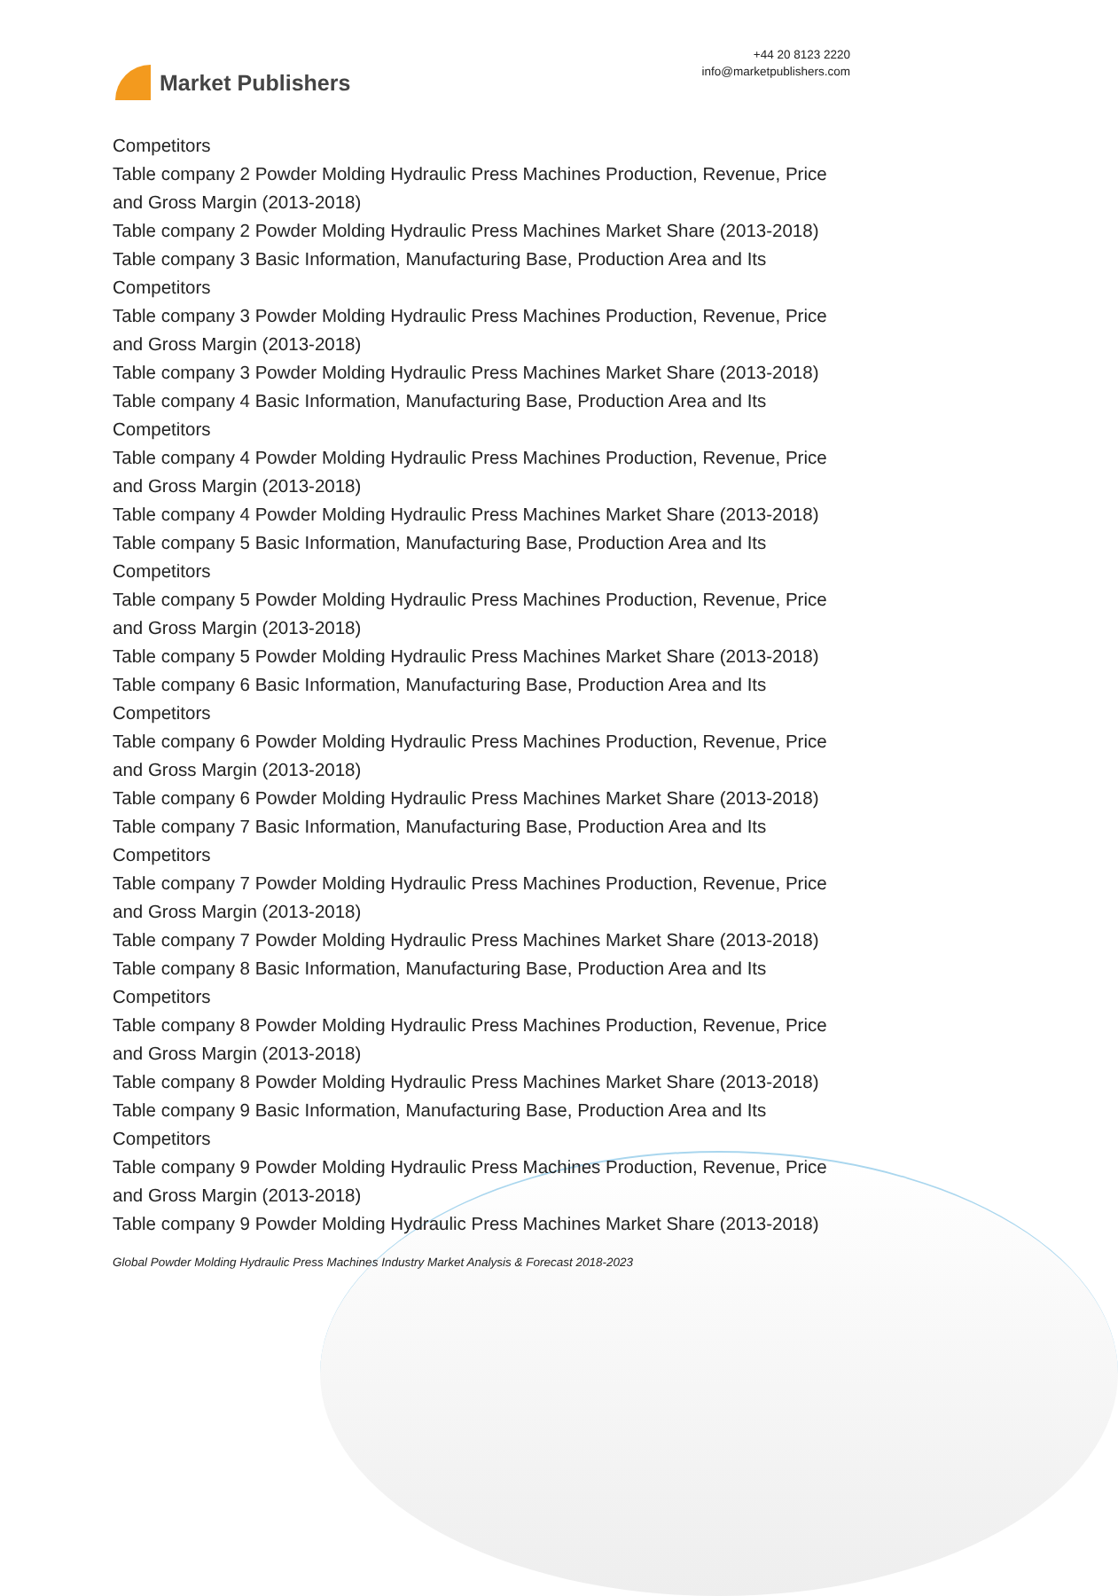Market Publishers
+44 20 8123 2220
info@marketpublishers.com
Competitors
Table company 2 Powder Molding Hydraulic Press Machines Production, Revenue, Price and Gross Margin (2013-2018)
Table company 2 Powder Molding Hydraulic Press Machines Market Share (2013-2018)
Table company 3 Basic Information, Manufacturing Base, Production Area and Its Competitors
Table company 3 Powder Molding Hydraulic Press Machines Production, Revenue, Price and Gross Margin (2013-2018)
Table company 3 Powder Molding Hydraulic Press Machines Market Share (2013-2018)
Table company 4 Basic Information, Manufacturing Base, Production Area and Its Competitors
Table company 4 Powder Molding Hydraulic Press Machines Production, Revenue, Price and Gross Margin (2013-2018)
Table company 4 Powder Molding Hydraulic Press Machines Market Share (2013-2018)
Table company 5 Basic Information, Manufacturing Base, Production Area and Its Competitors
Table company 5 Powder Molding Hydraulic Press Machines Production, Revenue, Price and Gross Margin (2013-2018)
Table company 5 Powder Molding Hydraulic Press Machines Market Share (2013-2018)
Table company 6 Basic Information, Manufacturing Base, Production Area and Its Competitors
Table company 6 Powder Molding Hydraulic Press Machines Production, Revenue, Price and Gross Margin (2013-2018)
Table company 6 Powder Molding Hydraulic Press Machines Market Share (2013-2018)
Table company 7 Basic Information, Manufacturing Base, Production Area and Its Competitors
Table company 7 Powder Molding Hydraulic Press Machines Production, Revenue, Price and Gross Margin (2013-2018)
Table company 7 Powder Molding Hydraulic Press Machines Market Share (2013-2018)
Table company 8 Basic Information, Manufacturing Base, Production Area and Its Competitors
Table company 8 Powder Molding Hydraulic Press Machines Production, Revenue, Price and Gross Margin (2013-2018)
Table company 8 Powder Molding Hydraulic Press Machines Market Share (2013-2018)
Table company 9 Basic Information, Manufacturing Base, Production Area and Its Competitors
Table company 9 Powder Molding Hydraulic Press Machines Production, Revenue, Price and Gross Margin (2013-2018)
Table company 9 Powder Molding Hydraulic Press Machines Market Share (2013-2018)
Global Powder Molding Hydraulic Press Machines Industry Market Analysis & Forecast 2018-2023